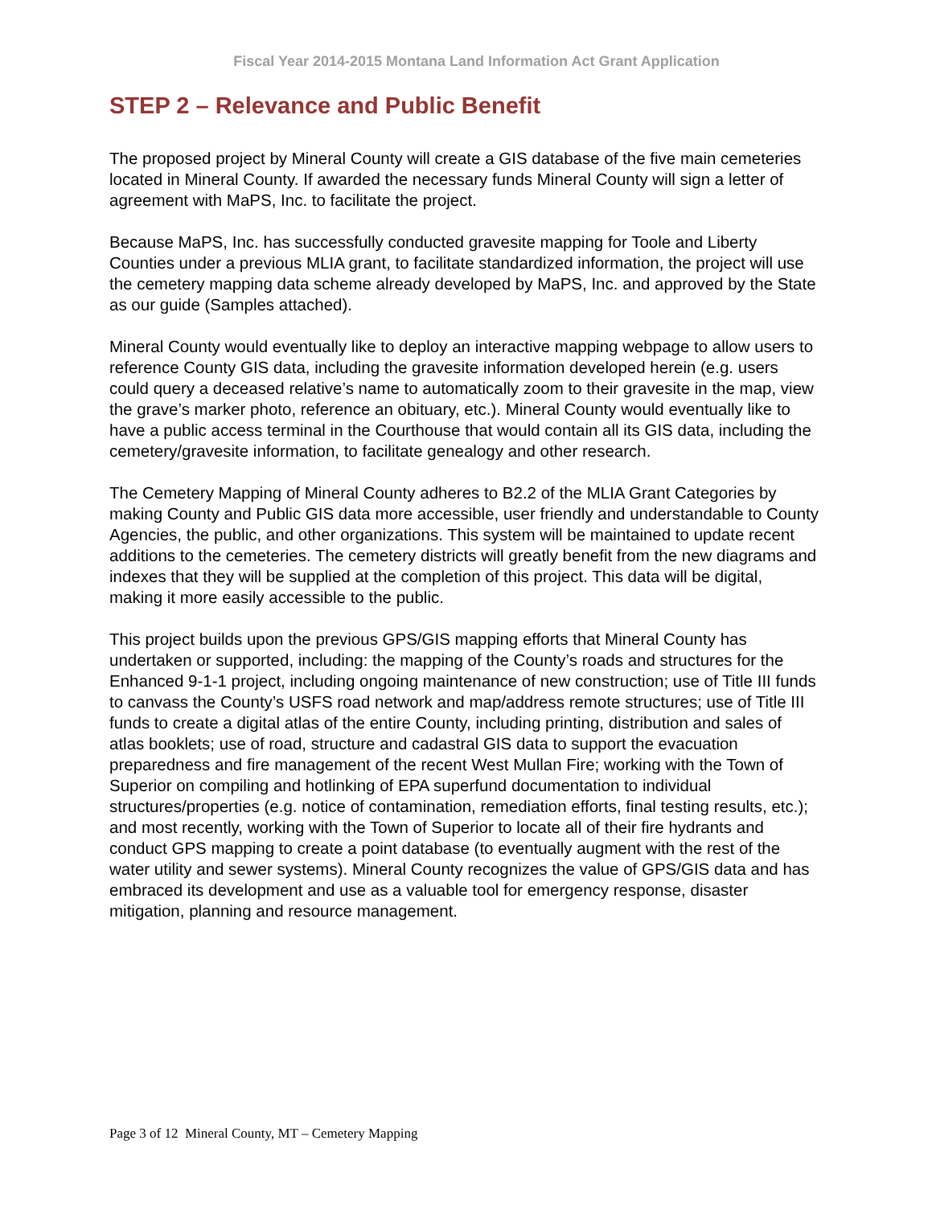Fiscal Year 2014-2015 Montana Land Information Act Grant Application
STEP 2 – Relevance and Public Benefit
The proposed project by Mineral County will create a GIS database of the five main cemeteries located in Mineral County. If awarded the necessary funds Mineral County will sign a letter of agreement with MaPS, Inc. to facilitate the project.
Because MaPS, Inc. has successfully conducted gravesite mapping for Toole and Liberty Counties under a previous MLIA grant, to facilitate standardized information, the project will use the cemetery mapping data scheme already developed by MaPS, Inc. and approved by the State as our guide (Samples attached).
Mineral County would eventually like to deploy an interactive mapping webpage to allow users to reference County GIS data, including the gravesite information developed herein (e.g. users could query a deceased relative’s name to automatically zoom to their gravesite in the map, view the grave’s marker photo, reference an obituary, etc.). Mineral County would eventually like to have a public access terminal in the Courthouse that would contain all its GIS data, including the cemetery/gravesite information, to facilitate genealogy and other research.
The Cemetery Mapping of Mineral County adheres to B2.2 of the MLIA Grant Categories by making County and Public GIS data more accessible, user friendly and understandable to County Agencies, the public, and other organizations. This system will be maintained to update recent additions to the cemeteries. The cemetery districts will greatly benefit from the new diagrams and indexes that they will be supplied at the completion of this project. This data will be digital, making it more easily accessible to the public.
This project builds upon the previous GPS/GIS mapping efforts that Mineral County has undertaken or supported, including: the mapping of the County’s roads and structures for the Enhanced 9-1-1 project, including ongoing maintenance of new construction; use of Title III funds to canvass the County’s USFS road network and map/address remote structures; use of Title III funds to create a digital atlas of the entire County, including printing, distribution and sales of atlas booklets; use of road, structure and cadastral GIS data to support the evacuation preparedness and fire management of the recent West Mullan Fire; working with the Town of Superior on compiling and hotlinking of EPA superfund documentation to individual structures/properties (e.g. notice of contamination, remediation efforts, final testing results, etc.); and most recently, working with the Town of Superior to locate all of their fire hydrants and conduct GPS mapping to create a point database (to eventually augment with the rest of the water utility and sewer systems). Mineral County recognizes the value of GPS/GIS data and has embraced its development and use as a valuable tool for emergency response, disaster mitigation, planning and resource management.
Page 3 of 12 Mineral County, MT – Cemetery Mapping